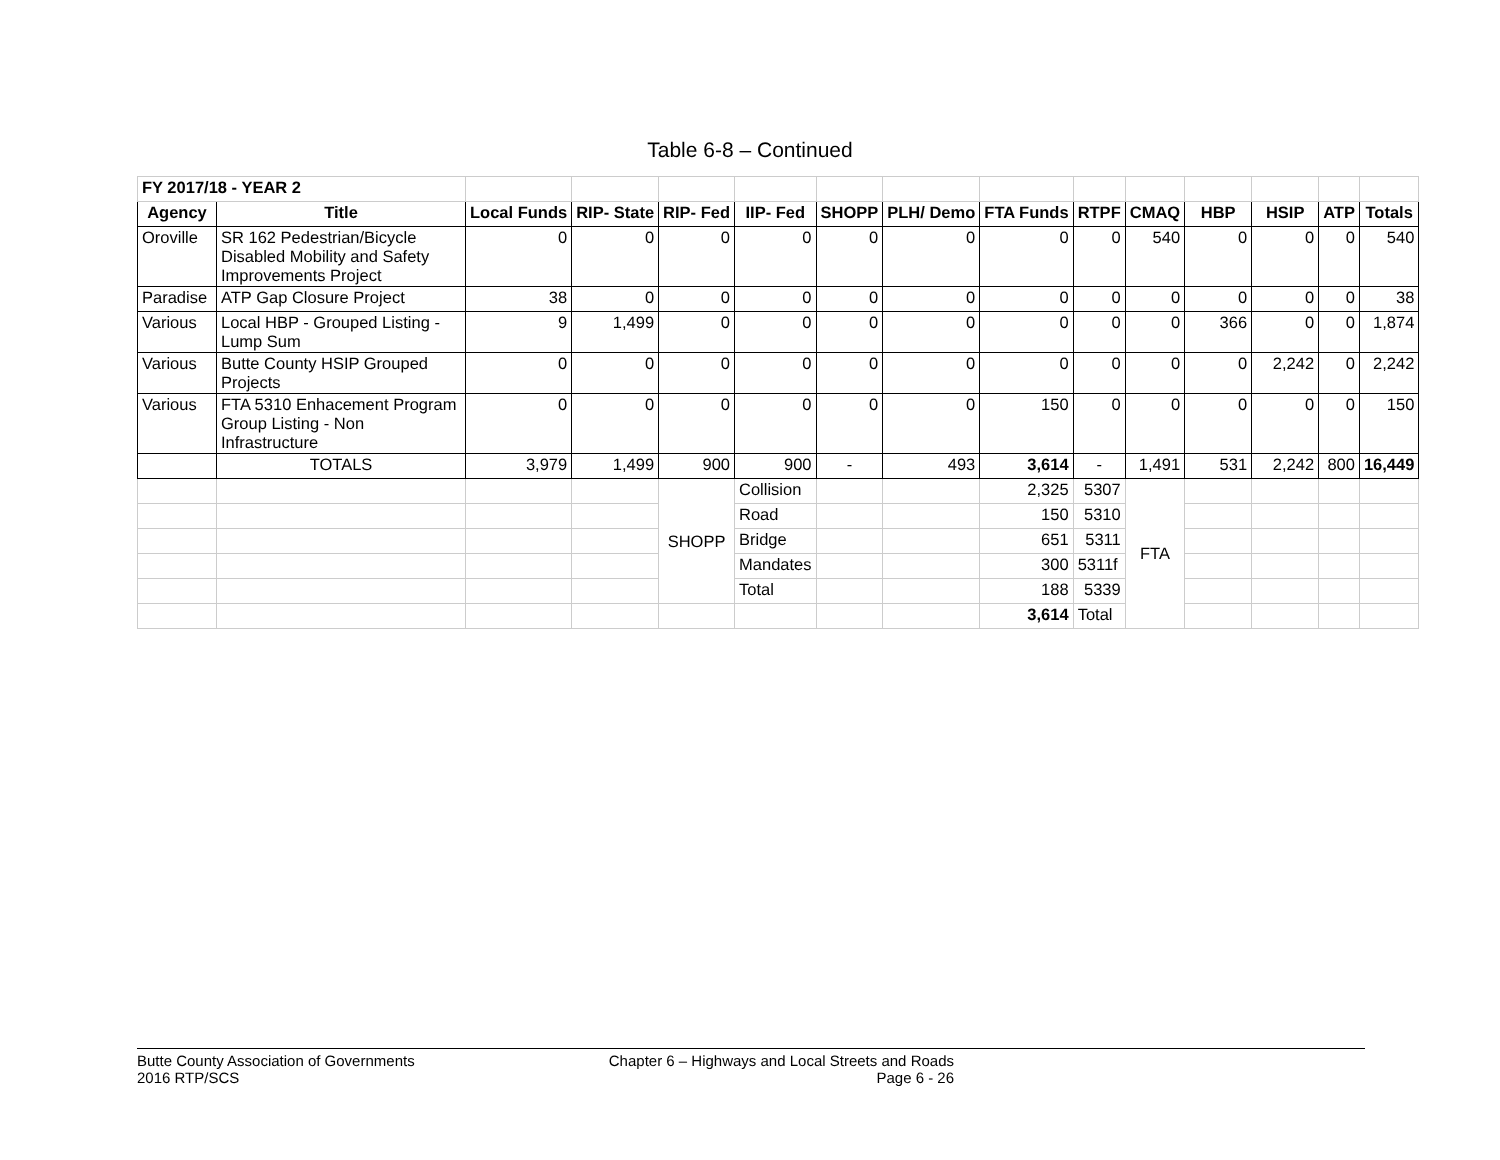Table 6-8 – Continued
| FY 2017/18 - YEAR 2 | | | | | | | | | | | | | | |
| Agency | Title | Local Funds | RIP- State | RIP- Fed | IIP- Fed | SHOPP | PLH/ Demo | FTA Funds | RTPF | CMAQ | HBP | HSIP | ATP | Totals |
| Oroville | SR 162 Pedestrian/Bicycle Disabled Mobility and Safety Improvements Project | 0 | 0 | 0 | 0 | 0 | 0 | 0 | 0 | 540 | 0 | 0 | 0 | 540 |
| Paradise | ATP Gap Closure Project | 38 | 0 | 0 | 0 | 0 | 0 | 0 | 0 | 0 | 0 | 0 | 0 | 38 |
| Various | Local HBP - Grouped Listing - Lump Sum | 9 | 1,499 | 0 | 0 | 0 | 0 | 0 | 0 | 0 | 366 | 0 | 0 | 1,874 |
| Various | Butte County HSIP Grouped Projects | 0 | 0 | 0 | 0 | 0 | 0 | 0 | 0 | 0 | 0 | 2,242 | 0 | 2,242 |
| Various | FTA 5310 Enhacement Program Group Listing - Non Infrastructure | 0 | 0 | 0 | 0 | 0 | 0 | 150 | 0 | 0 | 0 | 0 | 0 | 150 |
| | TOTALS | 3,979 | 1,499 | 900 | 900 | - | 493 | 3,614 | - | 1,491 | 531 | 2,242 | 800 | 16,449 |
| | | | | SHOPP | Collision | | | 2,325 | 5307 | FTA | | | | |
| | | | | | Road | | | 150 | 5310 | | | | | |
| | | | | | Bridge | | | 651 | 5311 | | | | | |
| | | | | | Mandates | | | 300 | 5311f | | | | | |
| | | | | | Total | | | 188 | 5339 | | | | | |
| | | | | | | | | 3,614 | Total | | | | | |
Butte County Association of Governments
2016 RTP/SCS
Chapter 6 – Highways and Local Streets and Roads
Page 6 - 26